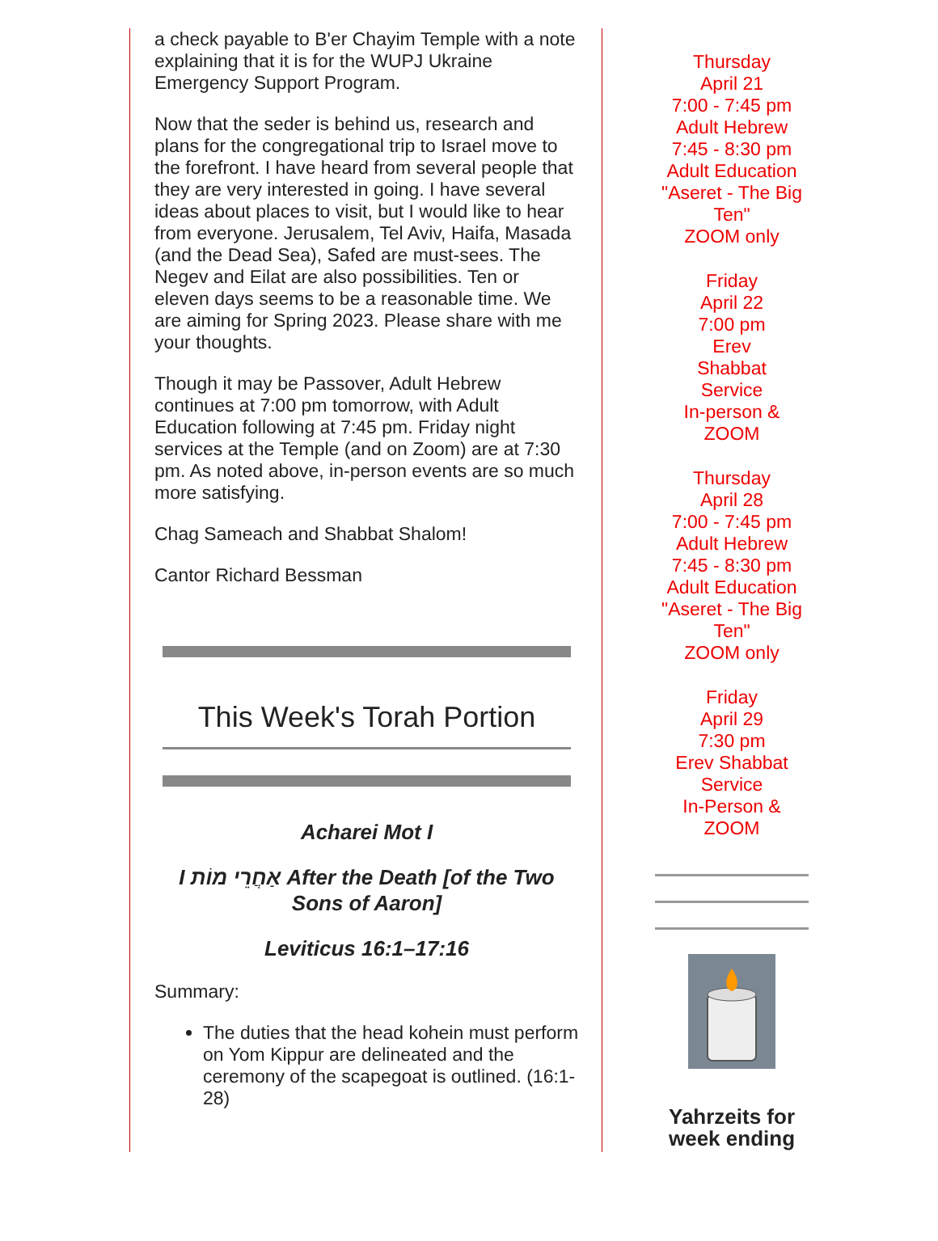a check payable to B'er Chayim Temple with a note explaining that it is for the WUPJ Ukraine Emergency Support Program.
Now that the seder is behind us, research and plans for the congregational trip to Israel move to the forefront. I have heard from several people that they are very interested in going. I have several ideas about places to visit, but I would like to hear from everyone. Jerusalem, Tel Aviv, Haifa, Masada (and the Dead Sea), Safed are must-sees. The Negev and Eilat are also possibilities. Ten or eleven days seems to be a reasonable time. We are aiming for Spring 2023. Please share with me your thoughts.
Though it may be Passover, Adult Hebrew continues at 7:00 pm tomorrow, with Adult Education following at 7:45 pm. Friday night services at the Temple (and on Zoom) are at 7:30 pm. As noted above, in-person events are so much more satisfying.
Chag Sameach and Shabbat Shalom!
Cantor Richard Bessman
This Week's Torah Portion
Acharei Mot I
I אַחֲרֵי מוֹת After the Death [of the Two Sons of Aaron]
Leviticus 16:1–17:16
Summary:
The duties that the head kohein must perform on Yom Kippur are delineated and the ceremony of the scapegoat is outlined. (16:1-28)
Thursday
April 21
7:00 - 7:45 pm
Adult Hebrew
7:45 - 8:30 pm
Adult Education
"Aseret - The Big Ten"
ZOOM only
Friday
April 22
7:00 pm
Erev
Shabbat
Service
In-person &
ZOOM
Thursday
April 28
7:00 - 7:45 pm
Adult Hebrew
7:45 - 8:30 pm
Adult Education
"Aseret - The Big Ten"
ZOOM only
Friday
April 29
7:30 pm
Erev Shabbat
Service
In-Person &
ZOOM
Yahrzeits for week ending